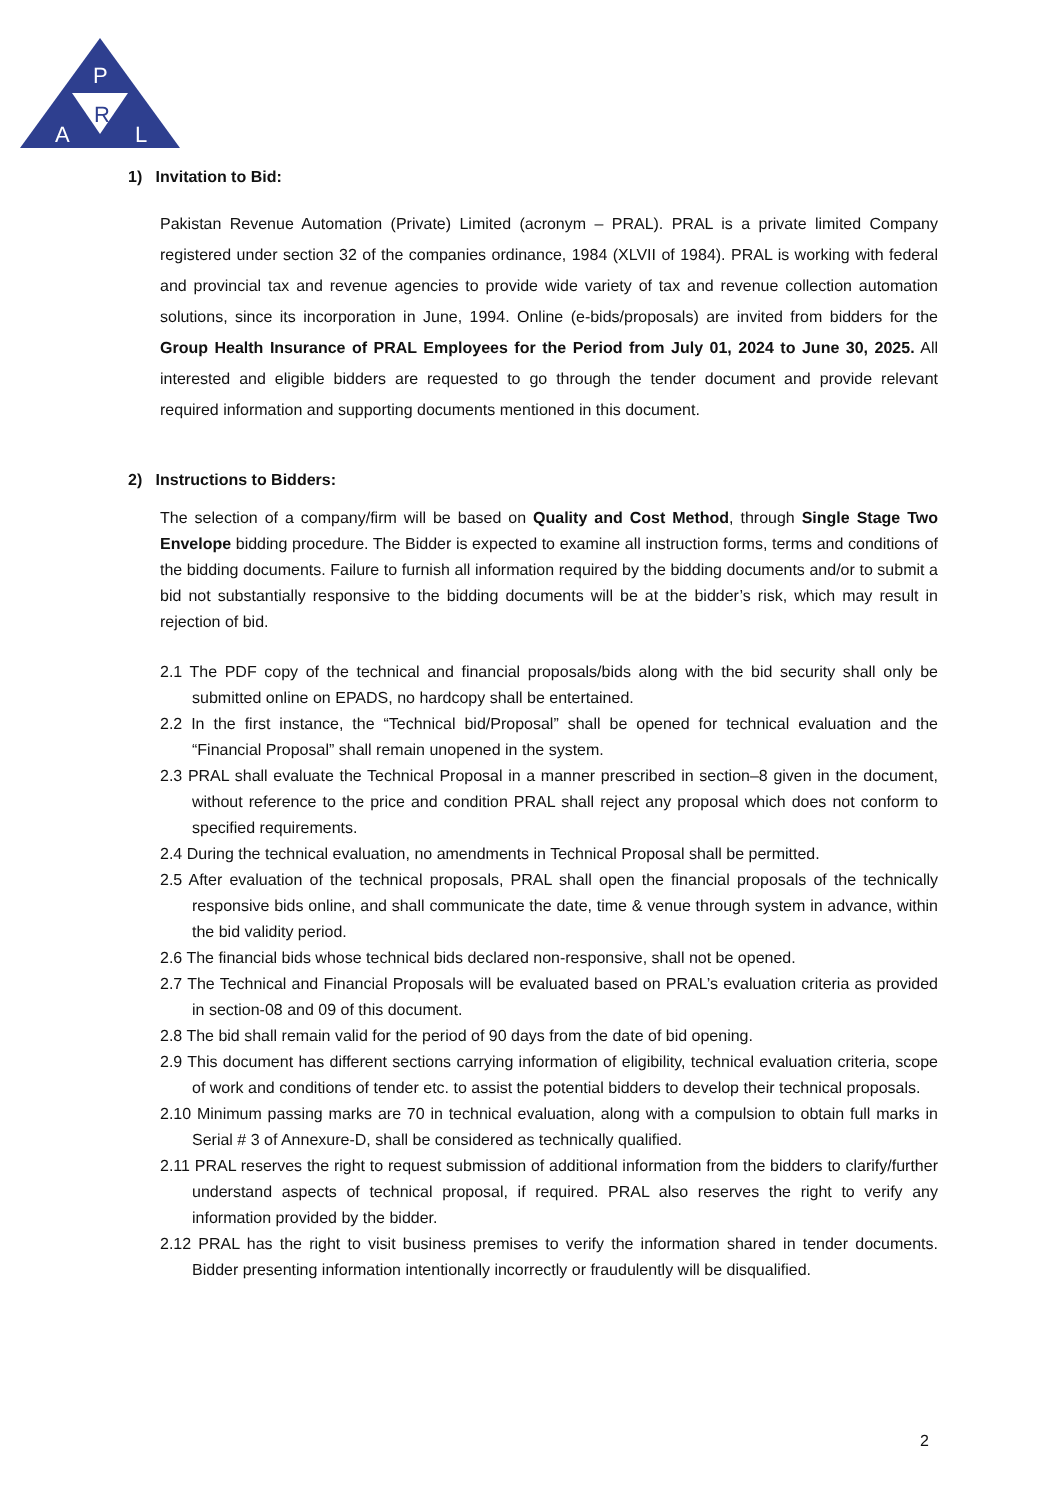P
R
A
L
1) Invitation to Bid:
Pakistan Revenue Automation (Private) Limited (acronym – PRAL). PRAL is a private limited Company registered under section 32 of the companies ordinance, 1984 (XLVII of 1984). PRAL is working with federal and provincial tax and revenue agencies to provide wide variety of tax and revenue collection automation solutions, since its incorporation in June, 1994. Online (e-bids/proposals) are invited from bidders for the Group Health Insurance of PRAL Employees for the Period from July 01, 2024 to June 30, 2025. All interested and eligible bidders are requested to go through the tender document and provide relevant required information and supporting documents mentioned in this document.
2) Instructions to Bidders:
The selection of a company/firm will be based on Quality and Cost Method, through Single Stage Two Envelope bidding procedure. The Bidder is expected to examine all instruction forms, terms and conditions of the bidding documents. Failure to furnish all information required by the bidding documents and/or to submit a bid not substantially responsive to the bidding documents will be at the bidder’s risk, which may result in rejection of bid.
2.1 The PDF copy of the technical and financial proposals/bids along with the bid security shall only be submitted online on EPADS, no hardcopy shall be entertained.
2.2 In the first instance, the “Technical bid/Proposal” shall be opened for technical evaluation and the “Financial Proposal” shall remain unopened in the system.
2.3 PRAL shall evaluate the Technical Proposal in a manner prescribed in section–8 given in the document, without reference to the price and condition PRAL shall reject any proposal which does not conform to specified requirements.
2.4 During the technical evaluation, no amendments in Technical Proposal shall be permitted.
2.5 After evaluation of the technical proposals, PRAL shall open the financial proposals of the technically responsive bids online, and shall communicate the date, time & venue through system in advance, within the bid validity period.
2.6 The financial bids whose technical bids declared non-responsive, shall not be opened.
2.7 The Technical and Financial Proposals will be evaluated based on PRAL’s evaluation criteria as provided in section-08 and 09 of this document.
2.8 The bid shall remain valid for the period of 90 days from the date of bid opening.
2.9 This document has different sections carrying information of eligibility, technical evaluation criteria, scope of work and conditions of tender etc. to assist the potential bidders to develop their technical proposals.
2.10 Minimum passing marks are 70 in technical evaluation, along with a compulsion to obtain full marks in Serial # 3 of Annexure-D, shall be considered as technically qualified.
2.11 PRAL reserves the right to request submission of additional information from the bidders to clarify/further understand aspects of technical proposal, if required. PRAL also reserves the right to verify any information provided by the bidder.
2.12 PRAL has the right to visit business premises to verify the information shared in tender documents. Bidder presenting information intentionally incorrectly or fraudulently will be disqualified.
2